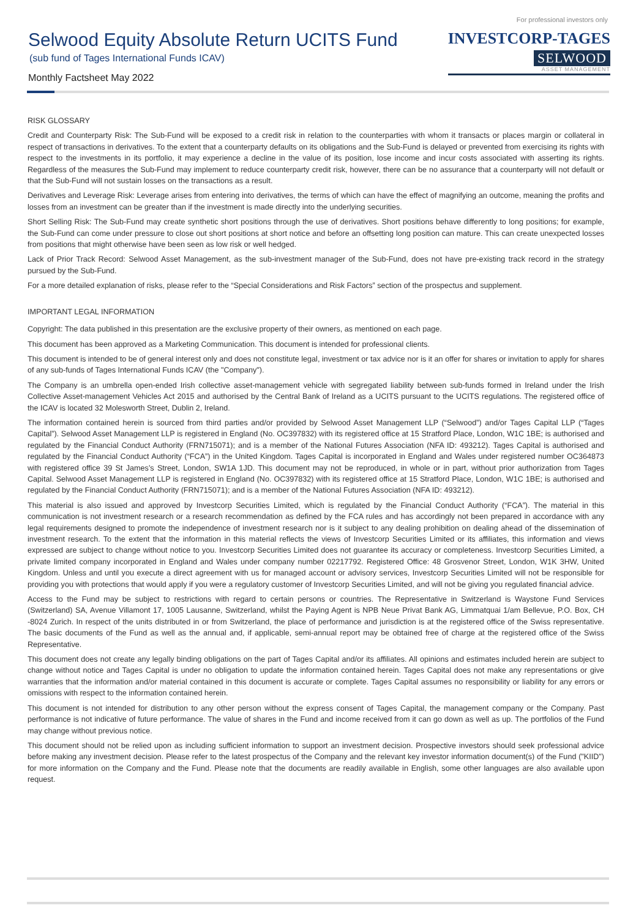For professional investors only
Selwood Equity Absolute Return UCITS Fund
(sub fund of Tages International Funds ICAV)
Monthly Factsheet May 2022
INVESTCORP-TAGES
SELWOOD
ASSET MANAGEMENT
RISK GLOSSARY
Credit and Counterparty Risk: The Sub-Fund will be exposed to a credit risk in relation to the counterparties with whom it transacts or places margin or collateral in respect of transactions in derivatives. To the extent that a counterparty defaults on its obligations and the Sub-Fund is delayed or prevented from exercising its rights with respect to the investments in its portfolio, it may experience a decline in the value of its position, lose income and incur costs associated with asserting its rights. Regardless of the measures the Sub-Fund may implement to reduce counterparty credit risk, however, there can be no assurance that a counterparty will not default or that the Sub-Fund will not sustain losses on the transactions as a result.
Derivatives and Leverage Risk: Leverage arises from entering into derivatives, the terms of which can have the effect of magnifying an outcome, meaning the profits and losses from an investment can be greater than if the investment is made directly into the underlying securities.
Short Selling Risk: The Sub-Fund may create synthetic short positions through the use of derivatives. Short positions behave differently to long positions; for example, the Sub-Fund can come under pressure to close out short positions at short notice and before an offsetting long position can mature. This can create unexpected losses from positions that might otherwise have been seen as low risk or well hedged.
Lack of Prior Track Record: Selwood Asset Management, as the sub-investment manager of the Sub-Fund, does not have pre-existing track record in the strategy pursued by the Sub-Fund.
For a more detailed explanation of risks, please refer to the “Special Considerations and Risk Factors” section of the prospectus and supplement.
IMPORTANT LEGAL INFORMATION
Copyright: The data published in this presentation are the exclusive property of their owners, as mentioned on each page.
This document has been approved as a Marketing Communication. This document is intended for professional clients.
This document is intended to be of general interest only and does not constitute legal, investment or tax advice nor is it an offer for shares or invitation to apply for shares of any sub-funds of Tages International Funds ICAV (the "Company").
The Company is an umbrella open-ended Irish collective asset-management vehicle with segregated liability between sub-funds formed in Ireland under the Irish Collective Asset-management Vehicles Act 2015 and authorised by the Central Bank of Ireland as a UCITS pursuant to the UCITS regulations. The registered office of the ICAV is located 32 Molesworth Street, Dublin 2, Ireland.
The information contained herein is sourced from third parties and/or provided by Selwood Asset Management LLP (“Selwood”) and/or Tages Capital LLP (“Tages Capital”). Selwood Asset Management LLP is registered in England (No. OC397832) with its registered office at 15 Stratford Place, London, W1C 1BE; is authorised and regulated by the Financial Conduct Authority (FRN715071); and is a member of the National Futures Association (NFA ID: 493212). Tages Capital is authorised and regulated by the Financial Conduct Authority (“FCA”) in the United Kingdom. Tages Capital is incorporated in England and Wales under registered number OC364873 with registered office 39 St James’s Street, London, SW1A 1JD. This document may not be reproduced, in whole or in part, without prior authorization from Tages Capital. Selwood Asset Management LLP is registered in England (No. OC397832) with its registered office at 15 Stratford Place, London, W1C 1BE; is authorised and regulated by the Financial Conduct Authority (FRN715071); and is a member of the National Futures Association (NFA ID: 493212).
This material is also issued and approved by Investcorp Securities Limited, which is regulated by the Financial Conduct Authority (“FCA”). The material in this communication is not investment research or a research recommendation as defined by the FCA rules and has accordingly not been prepared in accordance with any legal requirements designed to promote the independence of investment research nor is it subject to any dealing prohibition on dealing ahead of the dissemination of investment research. To the extent that the information in this material reflects the views of Investcorp Securities Limited or its affiliates, this information and views expressed are subject to change without notice to you. Investcorp Securities Limited does not guarantee its accuracy or completeness. Investcorp Securities Limited, a private limited company incorporated in England and Wales under company number 02217792. Registered Office: 48 Grosvenor Street, London, W1K 3HW, United Kingdom. Unless and until you execute a direct agreement with us for managed account or advisory services, Investcorp Securities Limited will not be responsible for providing you with protections that would apply if you were a regulatory customer of Investcorp Securities Limited, and will not be giving you regulated financial advice.
Access to the Fund may be subject to restrictions with regard to certain persons or countries. The Representative in Switzerland is Waystone Fund Services (Switzerland) SA, Avenue Villamont 17, 1005 Lausanne, Switzerland, whilst the Paying Agent is NPB Neue Privat Bank AG, Limmatquai 1/am Bellevue, P.O. Box, CH -8024 Zurich. In respect of the units distributed in or from Switzerland, the place of performance and jurisdiction is at the registered office of the Swiss representative. The basic documents of the Fund as well as the annual and, if applicable, semi-annual report may be obtained free of charge at the registered office of the Swiss Representative.
This document does not create any legally binding obligations on the part of Tages Capital and/or its affiliates. All opinions and estimates included herein are subject to change without notice and Tages Capital is under no obligation to update the information contained herein. Tages Capital does not make any representations or give warranties that the information and/or material contained in this document is accurate or complete. Tages Capital assumes no responsibility or liability for any errors or omissions with respect to the information contained herein.
This document is not intended for distribution to any other person without the express consent of Tages Capital, the management company or the Company. Past performance is not indicative of future performance. The value of shares in the Fund and income received from it can go down as well as up. The portfolios of the Fund may change without previous notice.
This document should not be relied upon as including sufficient information to support an investment decision. Prospective investors should seek professional advice before making any investment decision. Please refer to the latest prospectus of the Company and the relevant key investor information document(s) of the Fund ("KIID") for more information on the Company and the Fund. Please note that the documents are readily available in English, some other languages are also available upon request.